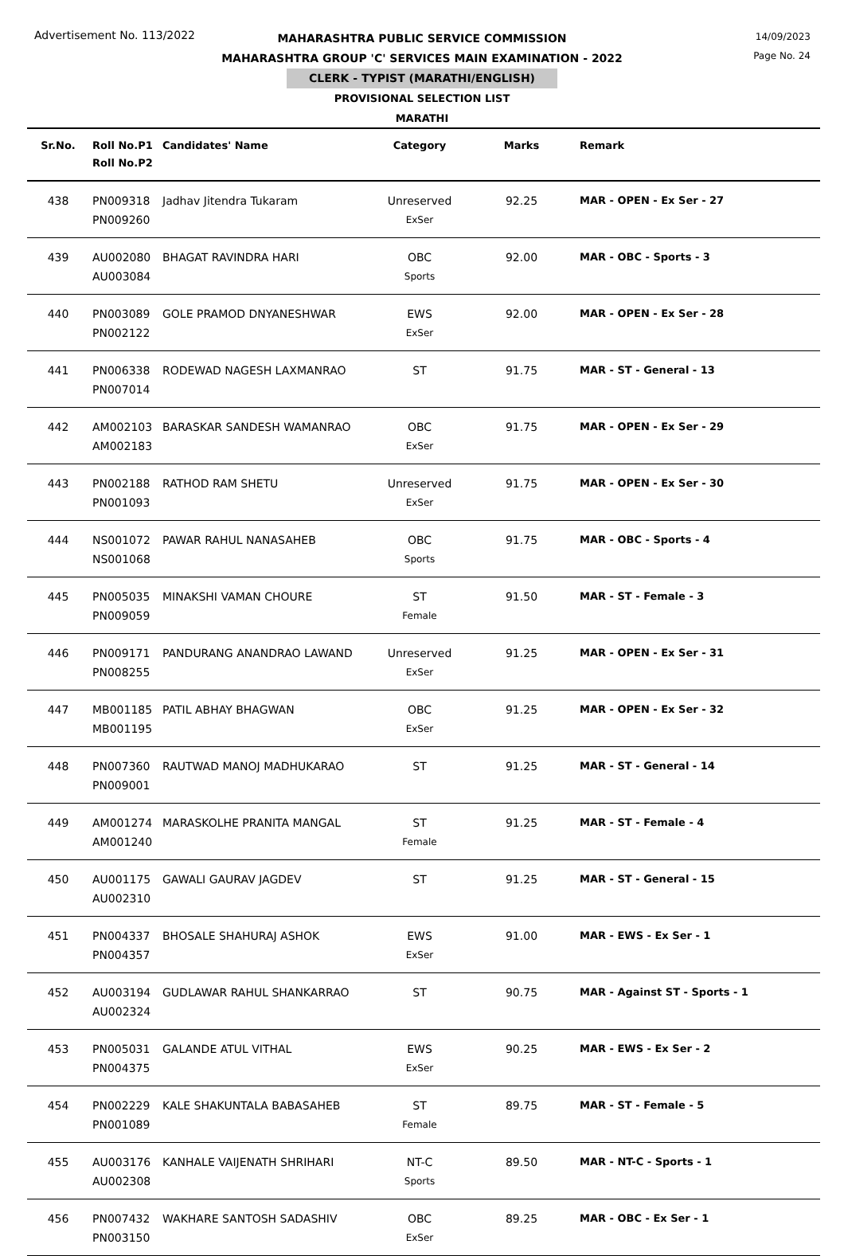Advertisement No. 113/2022
14/09/2023
Page No. 24
MAHARASHTRA PUBLIC SERVICE COMMISSION
MAHARASHTRA GROUP 'C' SERVICES MAIN EXAMINATION - 2022
CLERK - TYPIST (MARATHI/ENGLISH)
PROVISIONAL SELECTION LIST
MARATHI
| Sr.No. | Roll No.P1 Roll No.P2 | Candidates' Name | Category | Marks | Remark |
| --- | --- | --- | --- | --- | --- |
| 438 | PN009318 PN009260 | Jadhav Jitendra Tukaram | Unreserved ExSer | 92.25 | MAR - OPEN - Ex Ser - 27 |
| 439 | AU002080 AU003084 | BHAGAT RAVINDRA HARI | OBC Sports | 92.00 | MAR - OBC - Sports - 3 |
| 440 | PN003089 PN002122 | GOLE PRAMOD DNYANESHWAR | EWS ExSer | 92.00 | MAR - OPEN - Ex Ser - 28 |
| 441 | PN006338 PN007014 | RODEWAD NAGESH LAXMANRAO | ST | 91.75 | MAR - ST - General - 13 |
| 442 | AM002103 AM002183 | BARASKAR SANDESH WAMANRAO | OBC ExSer | 91.75 | MAR - OPEN - Ex Ser - 29 |
| 443 | PN002188 PN001093 | RATHOD RAM SHETU | Unreserved ExSer | 91.75 | MAR - OPEN - Ex Ser - 30 |
| 444 | NS001072 NS001068 | PAWAR RAHUL NANASAHEB | OBC Sports | 91.75 | MAR - OBC - Sports - 4 |
| 445 | PN005035 PN009059 | MINAKSHI VAMAN CHOURE | ST Female | 91.50 | MAR - ST - Female - 3 |
| 446 | PN009171 PN008255 | PANDURANG ANANDRAO LAWAND | Unreserved ExSer | 91.25 | MAR - OPEN - Ex Ser - 31 |
| 447 | MB001185 MB001195 | PATIL ABHAY BHAGWAN | OBC ExSer | 91.25 | MAR - OPEN - Ex Ser - 32 |
| 448 | PN007360 PN009001 | RAUTWAD MANOJ MADHUKARAO | ST | 91.25 | MAR - ST - General - 14 |
| 449 | AM001274 AM001240 | MARASKOLHE PRANITA MANGAL | ST Female | 91.25 | MAR - ST - Female - 4 |
| 450 | AU001175 AU002310 | GAWALI GAURAV JAGDEV | ST | 91.25 | MAR - ST - General - 15 |
| 451 | PN004337 PN004357 | BHOSALE SHAHURAJ ASHOK | EWS ExSer | 91.00 | MAR - EWS - Ex Ser - 1 |
| 452 | AU003194 AU002324 | GUDLAWAR RAHUL SHANKARRAO | ST | 90.75 | MAR - Against ST - Sports - 1 |
| 453 | PN005031 PN004375 | GALANDE ATUL VITHAL | EWS ExSer | 90.25 | MAR - EWS - Ex Ser - 2 |
| 454 | PN002229 PN001089 | KALE SHAKUNTALA BABASAHEB | ST Female | 89.75 | MAR - ST - Female - 5 |
| 455 | AU003176 AU002308 | KANHALE VAIJENATH SHRIHARI | NT-C Sports | 89.50 | MAR - NT-C - Sports - 1 |
| 456 | PN007432 PN003150 | WAKHARE SANTOSH SADASHIV | OBC ExSer | 89.25 | MAR - OBC - Ex Ser - 1 |